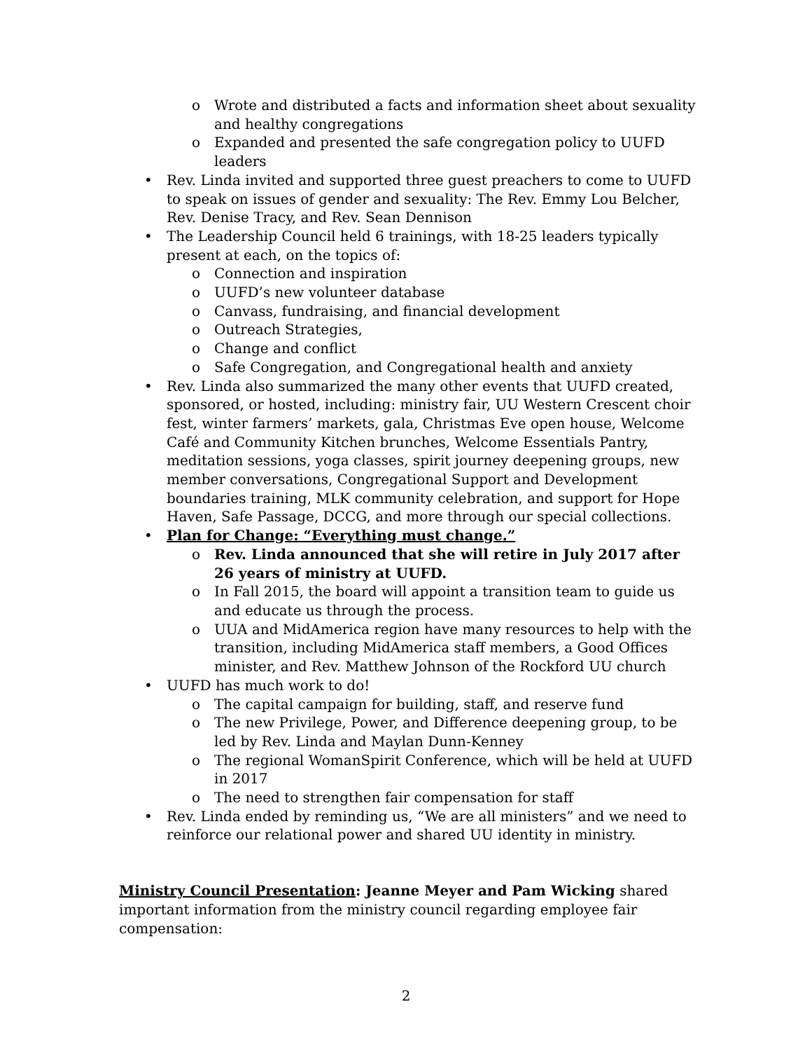o Wrote and distributed a facts and information sheet about sexuality and healthy congregations
o Expanded and presented the safe congregation policy to UUFD leaders
• Rev. Linda invited and supported three guest preachers to come to UUFD to speak on issues of gender and sexuality: The Rev. Emmy Lou Belcher, Rev. Denise Tracy, and Rev. Sean Dennison
• The Leadership Council held 6 trainings, with 18-25 leaders typically present at each, on the topics of:
o Connection and inspiration
o UUFD’s new volunteer database
o Canvass, fundraising, and financial development
o Outreach Strategies,
o Change and conflict
o Safe Congregation, and Congregational health and anxiety
• Rev. Linda also summarized the many other events that UUFD created, sponsored, or hosted, including: ministry fair, UU Western Crescent choir fest, winter farmers’ markets, gala, Christmas Eve open house, Welcome Café and Community Kitchen brunches, Welcome Essentials Pantry, meditation sessions, yoga classes, spirit journey deepening groups, new member conversations, Congregational Support and Development boundaries training, MLK community celebration, and support for Hope Haven, Safe Passage, DCCG, and more through our special collections.
• Plan for Change: “Everything must change.”
o Rev. Linda announced that she will retire in July 2017 after 26 years of ministry at UUFD.
o In Fall 2015, the board will appoint a transition team to guide us and educate us through the process.
o UUA and MidAmerica region have many resources to help with the transition, including MidAmerica staff members, a Good Offices minister, and Rev. Matthew Johnson of the Rockford UU church
• UUFD has much work to do!
o The capital campaign for building, staff, and reserve fund
o The new Privilege, Power, and Difference deepening group, to be led by Rev. Linda and Maylan Dunn-Kenney
o The regional WomanSpirit Conference, which will be held at UUFD in 2017
o The need to strengthen fair compensation for staff
• Rev. Linda ended by reminding us, “We are all ministers” and we need to reinforce our relational power and shared UU identity in ministry.
Ministry Council Presentation: Jeanne Meyer and Pam Wicking shared important information from the ministry council regarding employee fair compensation:
2